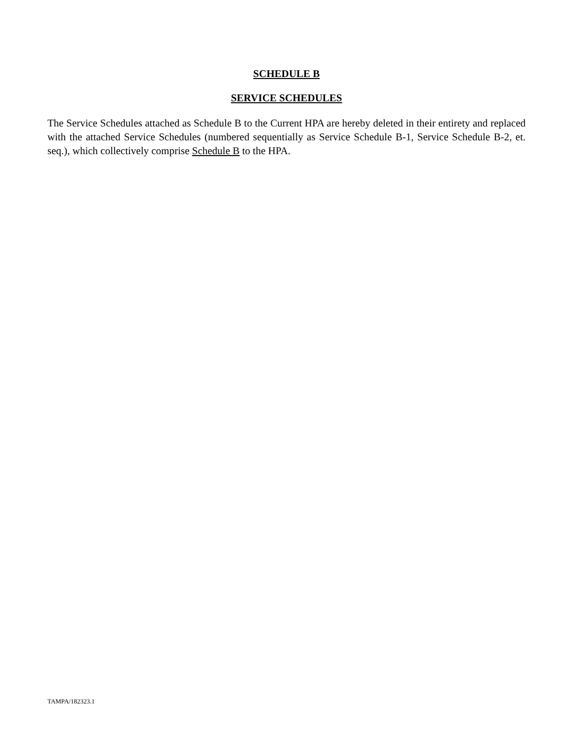SCHEDULE B
SERVICE SCHEDULES
The Service Schedules attached as Schedule B to the Current HPA are hereby deleted in their entirety and replaced with the attached Service Schedules (numbered sequentially as Service Schedule B-1, Service Schedule B-2, et. seq.), which collectively comprise Schedule B to the HPA.
TAMPA/182323.1